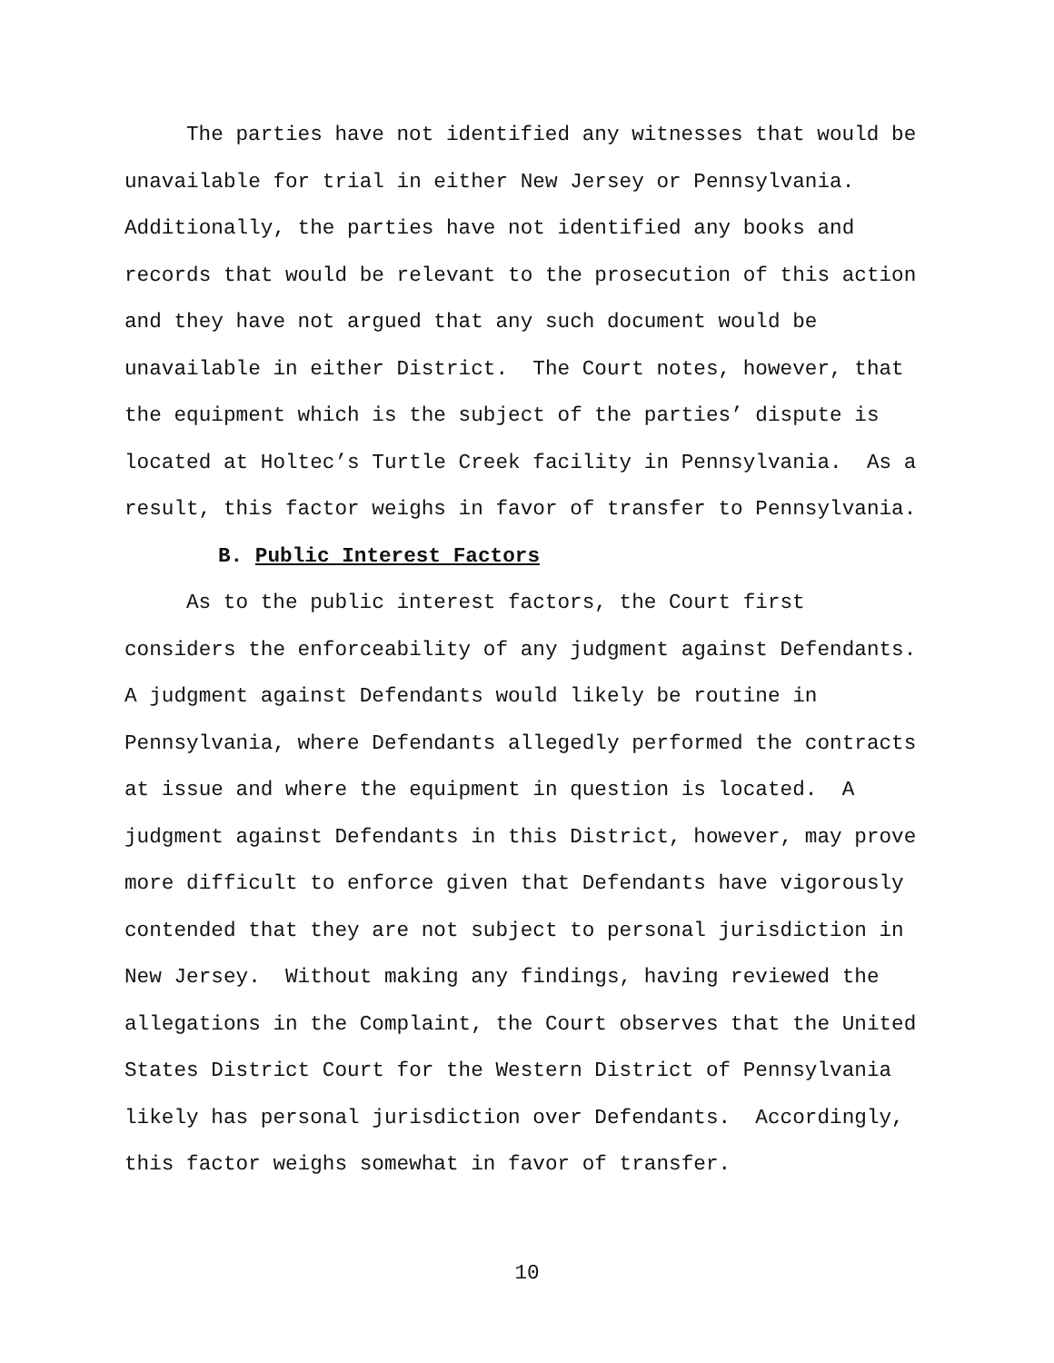The parties have not identified any witnesses that would be unavailable for trial in either New Jersey or Pennsylvania. Additionally, the parties have not identified any books and records that would be relevant to the prosecution of this action and they have not argued that any such document would be unavailable in either District. The Court notes, however, that the equipment which is the subject of the parties’ dispute is located at Holtec’s Turtle Creek facility in Pennsylvania. As a result, this factor weighs in favor of transfer to Pennsylvania.
B. Public Interest Factors
As to the public interest factors, the Court first considers the enforceability of any judgment against Defendants. A judgment against Defendants would likely be routine in Pennsylvania, where Defendants allegedly performed the contracts at issue and where the equipment in question is located. A judgment against Defendants in this District, however, may prove more difficult to enforce given that Defendants have vigorously contended that they are not subject to personal jurisdiction in New Jersey. Without making any findings, having reviewed the allegations in the Complaint, the Court observes that the United States District Court for the Western District of Pennsylvania likely has personal jurisdiction over Defendants. Accordingly, this factor weighs somewhat in favor of transfer.
10